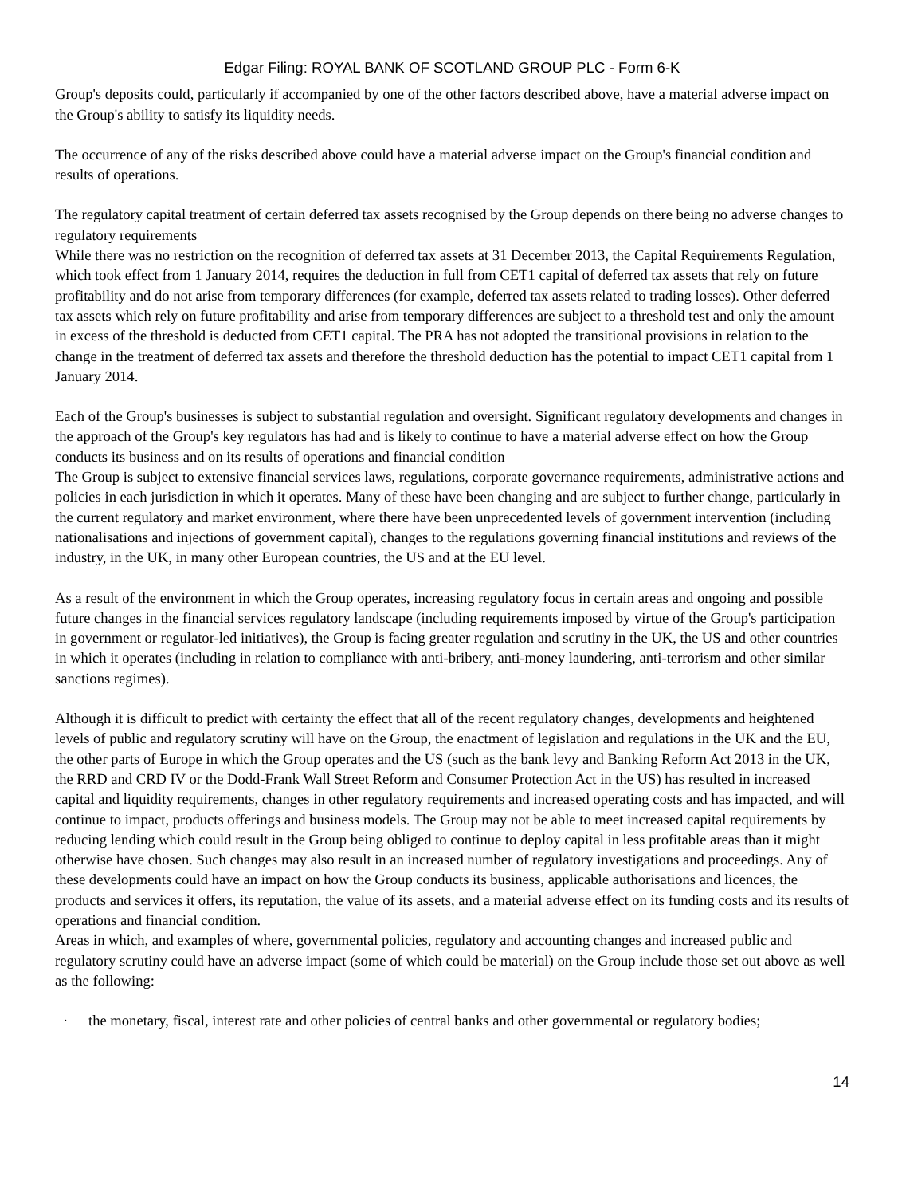Edgar Filing: ROYAL BANK OF SCOTLAND GROUP PLC - Form 6-K
Group's deposits could, particularly if accompanied by one of the other factors described above, have a material adverse impact on the Group's ability to satisfy its liquidity needs.
The occurrence of any of the risks described above could have a material adverse impact on the Group's financial condition and results of operations.
The regulatory capital treatment of certain deferred tax assets recognised by the Group depends on there being no adverse changes to regulatory requirements
While there was no restriction on the recognition of deferred tax assets at 31 December 2013, the Capital Requirements Regulation, which took effect from 1 January 2014, requires the deduction in full from CET1 capital of deferred tax assets that rely on future profitability and do not arise from temporary differences (for example, deferred tax assets related to trading losses). Other deferred tax assets which rely on future profitability and arise from temporary differences are subject to a threshold test and only the amount in excess of the threshold is deducted from CET1 capital. The PRA has not adopted the transitional provisions in relation to the change in the treatment of deferred tax assets and therefore the threshold deduction has the potential to impact CET1 capital from 1 January 2014.
Each of the Group's businesses is subject to substantial regulation and oversight. Significant regulatory developments and changes in the approach of the Group's key regulators has had and is likely to continue to have a material adverse effect on how the Group conducts its business and on its results of operations and financial condition
The Group is subject to extensive financial services laws, regulations, corporate governance requirements, administrative actions and policies in each jurisdiction in which it operates. Many of these have been changing and are subject to further change, particularly in the current regulatory and market environment, where there have been unprecedented levels of government intervention (including nationalisations and injections of government capital), changes to the regulations governing financial institutions and reviews of the industry, in the UK, in many other European countries, the US and at the EU level.
As a result of the environment in which the Group operates, increasing regulatory focus in certain areas and ongoing and possible future changes in the financial services regulatory landscape (including requirements imposed by virtue of the Group's participation in government or regulator-led initiatives), the Group is facing greater regulation and scrutiny in the UK, the US and other countries in which it operates (including in relation to compliance with anti-bribery, anti-money laundering, anti-terrorism and other similar sanctions regimes).
Although it is difficult to predict with certainty the effect that all of the recent regulatory changes, developments and heightened levels of public and regulatory scrutiny will have on the Group, the enactment of legislation and regulations in the UK and the EU, the other parts of Europe in which the Group operates and the US (such as the bank levy and Banking Reform Act 2013 in the UK, the RRD and CRD IV or the Dodd-Frank Wall Street Reform and Consumer Protection Act in the US) has resulted in increased capital and liquidity requirements, changes in other regulatory requirements and increased operating costs and has impacted, and will continue to impact, products offerings and business models. The Group may not be able to meet increased capital requirements by reducing lending which could result in the Group being obliged to continue to deploy capital in less profitable areas than it might otherwise have chosen. Such changes may also result in an increased number of regulatory investigations and proceedings. Any of these developments could have an impact on how the Group conducts its business, applicable authorisations and licences, the products and services it offers, its reputation, the value of its assets, and a material adverse effect on its funding costs and its results of operations and financial condition.
Areas in which, and examples of where, governmental policies, regulatory and accounting changes and increased public and regulatory scrutiny could have an adverse impact (some of which could be material) on the Group include those set out above as well as the following:
· the monetary, fiscal, interest rate and other policies of central banks and other governmental or regulatory bodies;
14